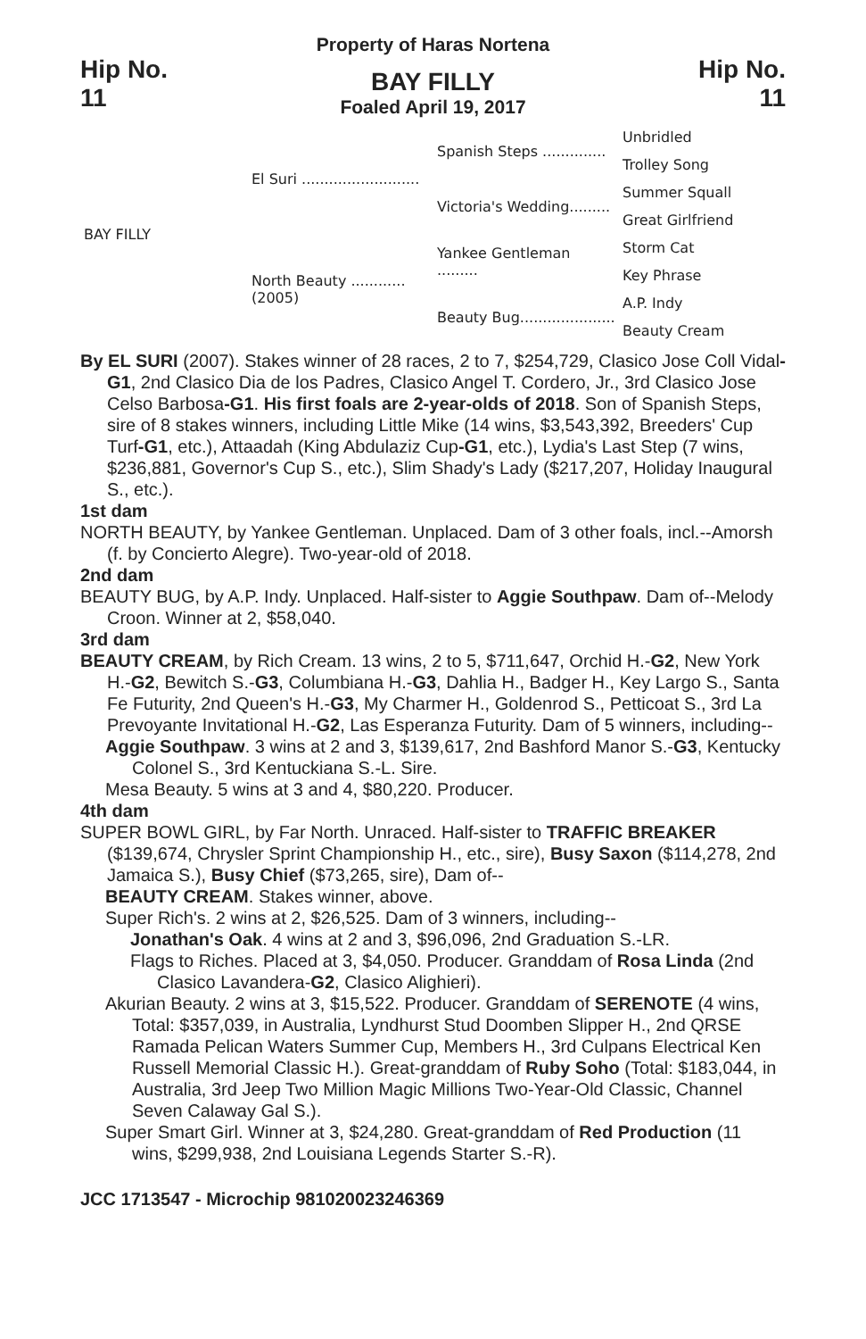Property of Haras Nortena
Hip No.
11
BAY FILLY
Foaled April 19, 2017
Hip No.
11
| BAY FILLY | El Suri .......................... | Spanish Steps .............. | Unbridled |
| | | | Trolley Song |
| | | Victoria's Wedding......... | Summer Squall |
| | | | Great Girlfriend |
| | North Beauty ............ (2005) | Yankee Gentleman ......... | Storm Cat |
| | | | Key Phrase |
| | | Beauty Bug..................... | A.P. Indy |
| | | | Beauty Cream |
By EL SURI (2007). Stakes winner of 28 races, 2 to 7, $254,729, Clasico Jose Coll Vidal-G1, 2nd Clasico Dia de los Padres, Clasico Angel T. Cordero, Jr., 3rd Clasico Jose Celso Barbosa-G1. His first foals are 2-year-olds of 2018. Son of Spanish Steps, sire of 8 stakes winners, including Little Mike (14 wins, $3,543,392, Breeders' Cup Turf-G1, etc.), Attaadah (King Abdulaziz Cup-G1, etc.), Lydia's Last Step (7 wins, $236,881, Governor's Cup S., etc.), Slim Shady's Lady ($217,207, Holiday Inaugural S., etc.).
1st dam
NORTH BEAUTY, by Yankee Gentleman. Unplaced. Dam of 3 other foals, incl.--Amorsh (f. by Concierto Alegre). Two-year-old of 2018.
2nd dam
BEAUTY BUG, by A.P. Indy. Unplaced. Half-sister to Aggie Southpaw. Dam of--Melody Croon. Winner at 2, $58,040.
3rd dam
BEAUTY CREAM, by Rich Cream. 13 wins, 2 to 5, $711,647, Orchid H.-G2, New York H.-G2, Bewitch S.-G3, Columbiana H.-G3, Dahlia H., Badger H., Key Largo S., Santa Fe Futurity, 2nd Queen's H.-G3, My Charmer H., Goldenrod S., Petticoat S., 3rd La Prevoyante Invitational H.-G2, Las Esperanza Futurity. Dam of 5 winners, including--
Aggie Southpaw. 3 wins at 2 and 3, $139,617, 2nd Bashford Manor S.-G3, Kentucky Colonel S., 3rd Kentuckiana S.-L. Sire.
Mesa Beauty. 5 wins at 3 and 4, $80,220. Producer.
4th dam
SUPER BOWL GIRL, by Far North. Unraced. Half-sister to TRAFFIC BREAKER ($139,674, Chrysler Sprint Championship H., etc., sire), Busy Saxon ($114,278, 2nd Jamaica S.), Busy Chief ($73,265, sire), Dam of--
BEAUTY CREAM. Stakes winner, above.
Super Rich's. 2 wins at 2, $26,525. Dam of 3 winners, including--
Jonathan's Oak. 4 wins at 2 and 3, $96,096, 2nd Graduation S.-LR.
Flags to Riches. Placed at 3, $4,050. Producer. Granddam of Rosa Linda (2nd Clasico Lavandera-G2, Clasico Alighieri).
Akurian Beauty. 2 wins at 3, $15,522. Producer. Granddam of SERENOTE (4 wins, Total: $357,039, in Australia, Lyndhurst Stud Doomben Slipper H., 2nd QRSE Ramada Pelican Waters Summer Cup, Members H., 3rd Culpans Electrical Ken Russell Memorial Classic H.). Great-granddam of Ruby Soho (Total: $183,044, in Australia, 3rd Jeep Two Million Magic Millions Two-Year-Old Classic, Channel Seven Calaway Gal S.).
Super Smart Girl. Winner at 3, $24,280. Great-granddam of Red Production (11 wins, $299,938, 2nd Louisiana Legends Starter S.-R).
JCC 1713547 - Microchip 981020023246369